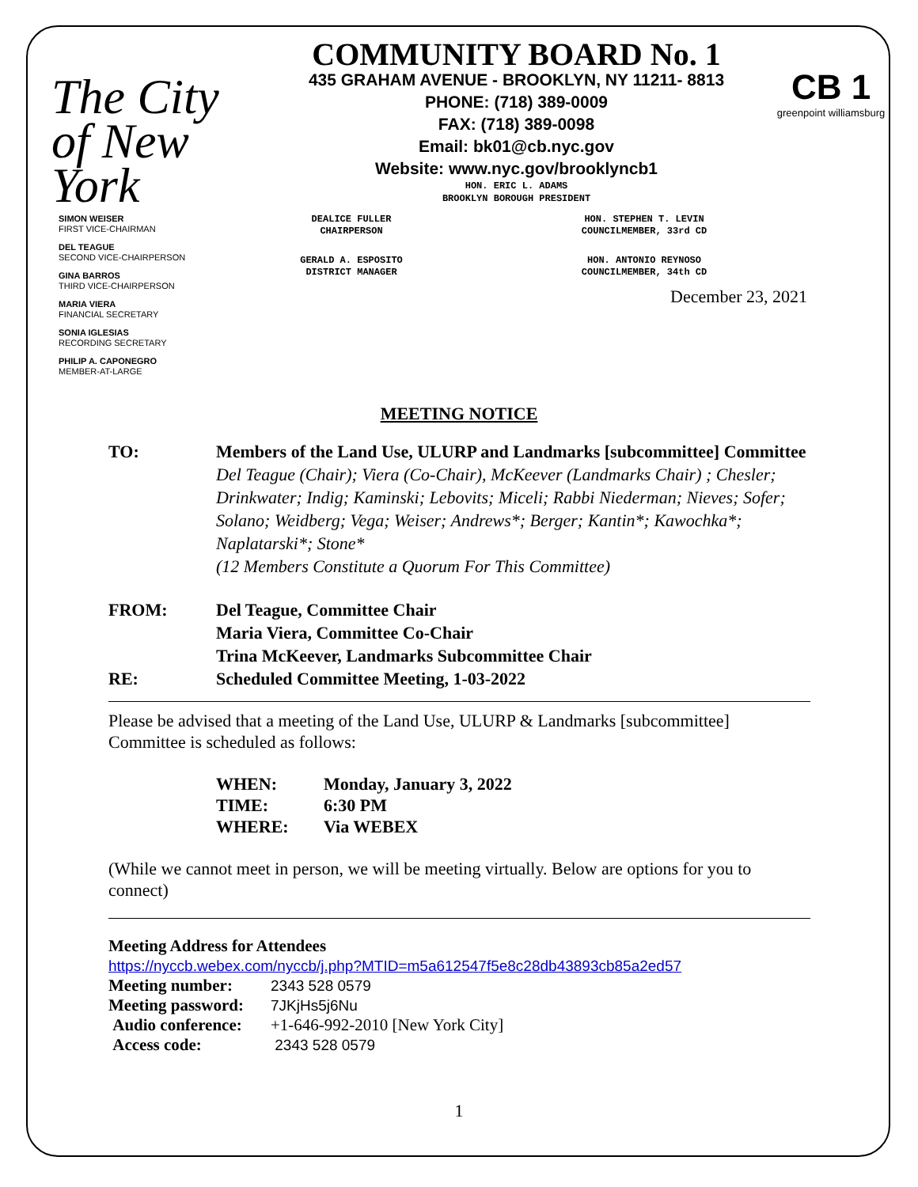The City of New York
COMMUNITY BOARD No. 1
435 GRAHAM AVENUE - BROOKLYN, NY 11211- 8813
PHONE: (718) 389-0009
FAX: (718) 389-0098
Email: bk01@cb.nyc.gov
Website: www.nyc.gov/brooklyncb1
HON. ERIC L. ADAMS
BROOKLYN BOROUGH PRESIDENT
CB 1
greenpoint williamsburg
SIMON WEISER
FIRST VICE-CHAIRMAN
DEL TEAGUE
SECOND VICE-CHAIRPERSON
GINA BARROS
THIRD VICE-CHAIRPERSON
MARIA VIERA
FINANCIAL SECRETARY
SONIA IGLESIAS
RECORDING SECRETARY
PHILIP A. CAPONEGRO
MEMBER-AT-LARGE
DEALICE FULLER
CHAIRPERSON
HON. STEPHEN T. LEVIN
COUNCILMEMBER, 33rd CD
GERALD A. ESPOSITO
DISTRICT MANAGER
HON. ANTONIO REYNOSO
COUNCILMEMBER, 34th CD
December 23, 2021
MEETING NOTICE
TO: Members of the Land Use, ULURP and Landmarks [subcommittee] Committee
Del Teague (Chair); Viera (Co-Chair), McKeever (Landmarks Chair) ; Chesler; Drinkwater; Indig; Kaminski; Lebovits; Miceli; Rabbi Niederman; Nieves; Sofer; Solano; Weidberg; Vega; Weiser; Andrews*; Berger; Kantin*; Kawochka*; Naplatarski*; Stone*
(12 Members Constitute a Quorum For This Committee)
FROM: Del Teague, Committee Chair
Maria Viera, Committee Co-Chair
Trina McKeever, Landmarks Subcommittee Chair
RE: Scheduled Committee Meeting, 1-03-2022
Please be advised that a meeting of the Land Use, ULURP & Landmarks [subcommittee] Committee is scheduled as follows:
WHEN: Monday, January 3, 2022
TIME: 6:30 PM
WHERE: Via WEBEX
(While we cannot meet in person, we will be meeting virtually. Below are options for you to connect)
Meeting Address for Attendees
https://nyccb.webex.com/nyccb/j.php?MTID=m5a612547f5e8c28db43893cb85a2ed57
Meeting number: 2343 528 0579
Meeting password: 7JKjHs5j6Nu
Audio conference: +1-646-992-2010 [New York City]
Access code: 2343 528 0579
1